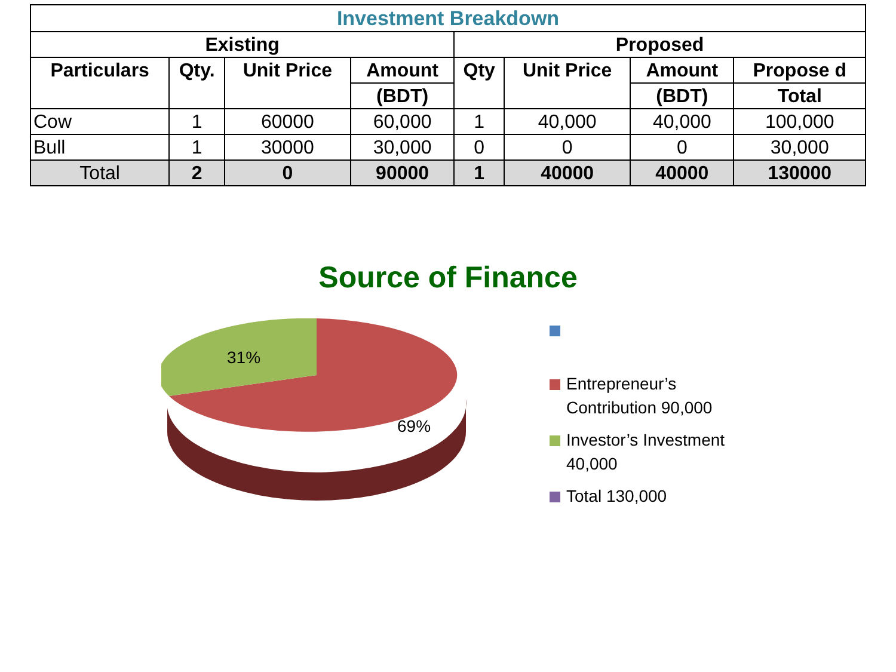| Investment Breakdown | | | | | | | |
| --- | --- | --- | --- | --- | --- | --- | --- |
| Existing | | | | Proposed | | | |
| Particulars | Qty. | Unit Price | Amount | Qty | Unit Price | Amount | Propose d |
| | | | (BDT) | | | (BDT) | Total |
| Cow | 1 | 60000 | 60,000 | 1 | 40,000 | 40,000 | 100,000 |
| Bull | 1 | 30000 | 30,000 | 0 | 0 | 0 | 30,000 |
| Total | 2 | 0 | 90000 | 1 | 40000 | 40000 | 130000 |
Source of Finance
31%
69%
Entrepreneur’s
Contribution 90,000
Investor’s Investment
40,000
Total 130,000